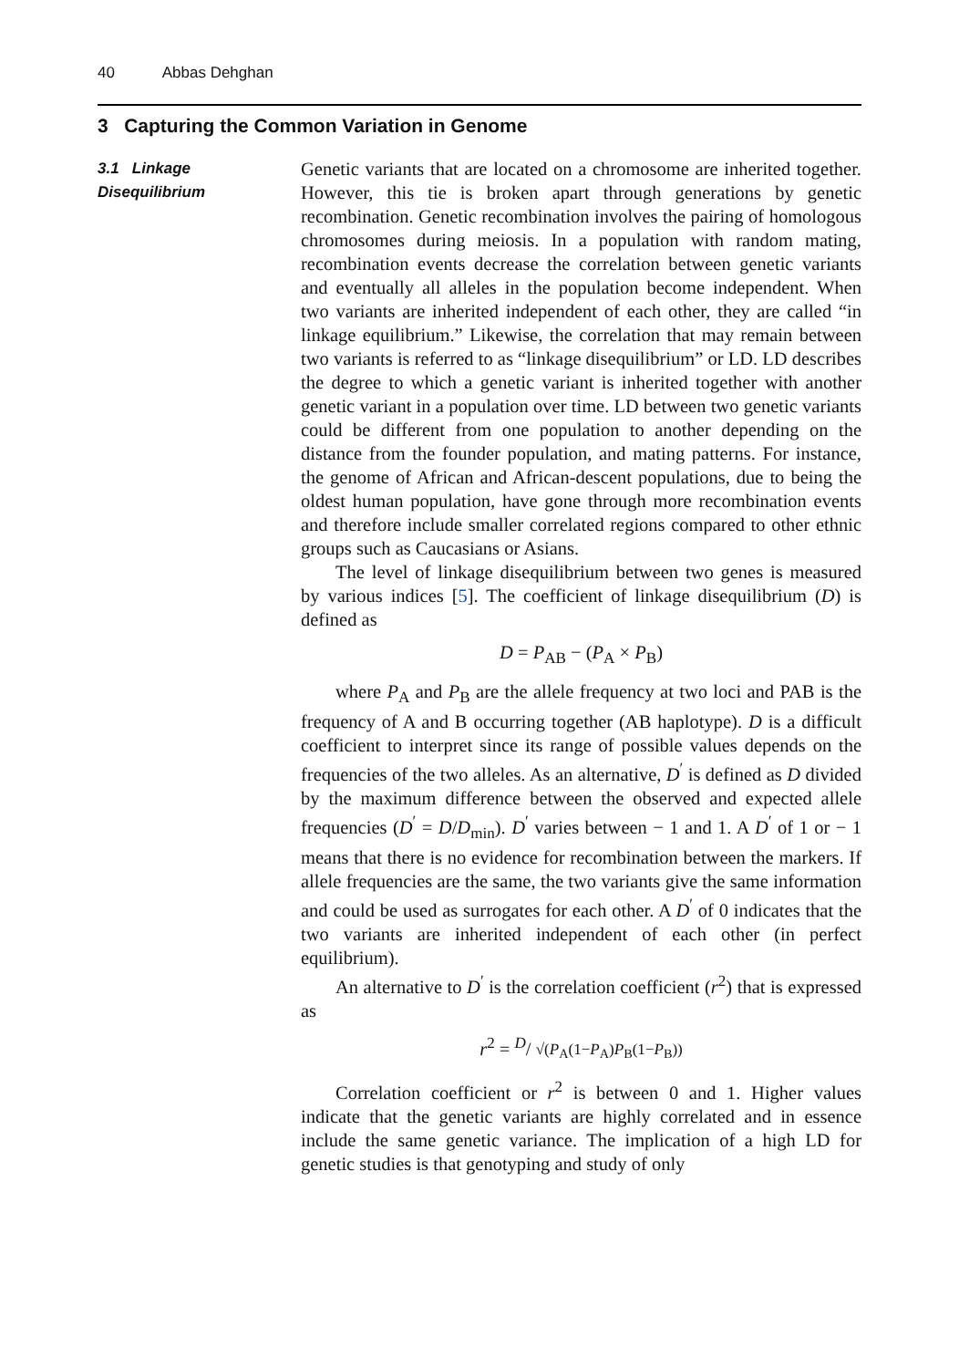40 Abbas Dehghan
3 Capturing the Common Variation in Genome
3.1 Linkage
Disequilibrium
Genetic variants that are located on a chromosome are inherited together. However, this tie is broken apart through generations by genetic recombination. Genetic recombination involves the pairing of homologous chromosomes during meiosis. In a population with random mating, recombination events decrease the correlation between genetic variants and eventually all alleles in the population become independent. When two variants are inherited independent of each other, they are called “in linkage equilibrium.” Likewise, the correlation that may remain between two variants is referred to as “linkage disequilibrium” or LD. LD describes the degree to which a genetic variant is inherited together with another genetic variant in a population over time. LD between two genetic variants could be different from one population to another depending on the distance from the founder population, and mating patterns. For instance, the genome of African and African-descent populations, due to being the oldest human population, have gone through more recombination events and therefore include smaller correlated regions compared to other ethnic groups such as Caucasians or Asians.
The level of linkage disequilibrium between two genes is measured by various indices [5]. The coefficient of linkage disequilibrium (D) is defined as
D = P<sub>AB</sub> − (P<sub>A</sub> × P<sub>B</sub>)
where P<sub>A</sub> and P<sub>B</sub> are the allele frequency at two loci and PAB is the frequency of A and B occurring together (AB haplotype). D is a difficult coefficient to interpret since its range of possible values depends on the frequencies of the two alleles. As an alternative, D<sup>′</sup> is defined as D divided by the maximum difference between the observed and expected allele frequencies (D<sup>′</sup> = D/D<sub>min</sub>). D<sup>′</sup> varies between − 1 and 1. A D<sup>′</sup> of 1 or − 1 means that there is no evidence for recombination between the markers. If allele frequencies are the same, the two variants give the same information and could be used as surrogates for each other. A D<sup>′</sup> of 0 indicates that the two variants are inherited independent of each other (in perfect equilibrium).
An alternative to D<sup>′</sup> is the correlation coefficient (r<sup>2</sup>) that is expressed as
r<sup>2</sup> = <sup>D</sup>/ √(P<sub>A</sub>(1−P<sub>A</sub>)P<sub>B</sub>(1−P<sub>B</sub>))
Correlation coefficient or r<sup>2</sup> is between 0 and 1. Higher values indicate that the genetic variants are highly correlated and in essence include the same genetic variance. The implication of a high LD for genetic studies is that genotyping and study of only